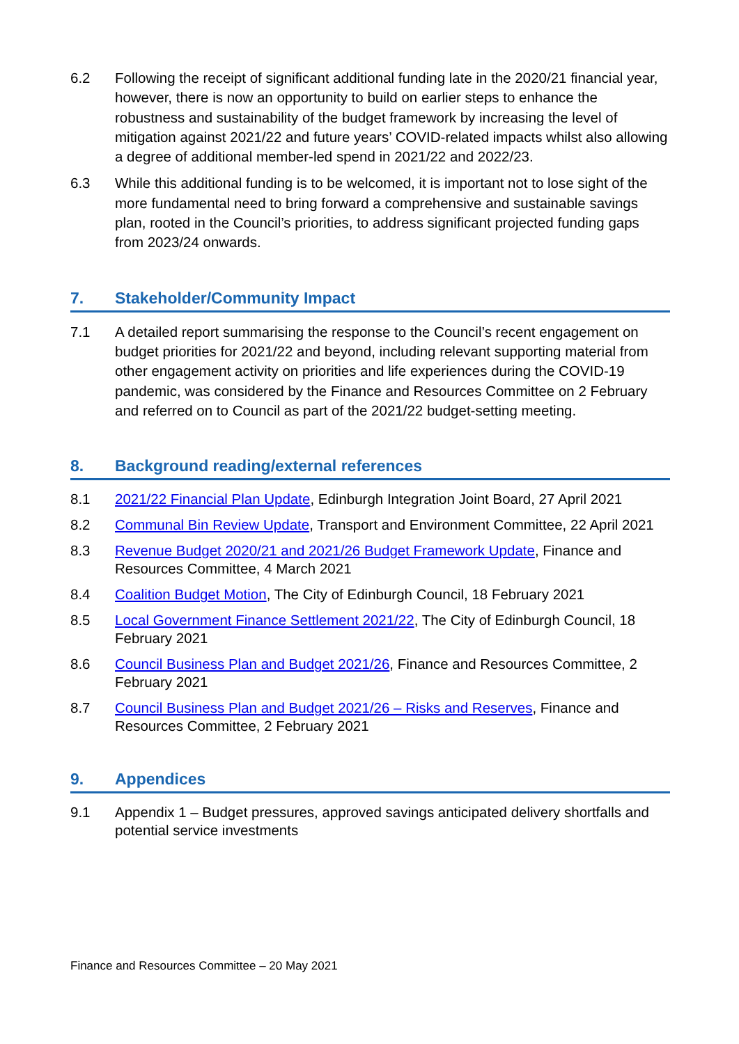6.2 Following the receipt of significant additional funding late in the 2020/21 financial year, however, there is now an opportunity to build on earlier steps to enhance the robustness and sustainability of the budget framework by increasing the level of mitigation against 2021/22 and future years’ COVID-related impacts whilst also allowing a degree of additional member-led spend in 2021/22 and 2022/23.
6.3 While this additional funding is to be welcomed, it is important not to lose sight of the more fundamental need to bring forward a comprehensive and sustainable savings plan, rooted in the Council’s priorities, to address significant projected funding gaps from 2023/24 onwards.
7. Stakeholder/Community Impact
7.1 A detailed report summarising the response to the Council’s recent engagement on budget priorities for 2021/22 and beyond, including relevant supporting material from other engagement activity on priorities and life experiences during the COVID-19 pandemic, was considered by the Finance and Resources Committee on 2 February and referred on to Council as part of the 2021/22 budget-setting meeting.
8. Background reading/external references
8.1 2021/22 Financial Plan Update, Edinburgh Integration Joint Board, 27 April 2021
8.2 Communal Bin Review Update, Transport and Environment Committee, 22 April 2021
8.3 Revenue Budget 2020/21 and 2021/26 Budget Framework Update, Finance and Resources Committee, 4 March 2021
8.4 Coalition Budget Motion, The City of Edinburgh Council, 18 February 2021
8.5 Local Government Finance Settlement 2021/22, The City of Edinburgh Council, 18 February 2021
8.6 Council Business Plan and Budget 2021/26, Finance and Resources Committee, 2 February 2021
8.7 Council Business Plan and Budget 2021/26 – Risks and Reserves, Finance and Resources Committee, 2 February 2021
9. Appendices
9.1 Appendix 1 – Budget pressures, approved savings anticipated delivery shortfalls and potential service investments
Finance and Resources Committee – 20 May 2021